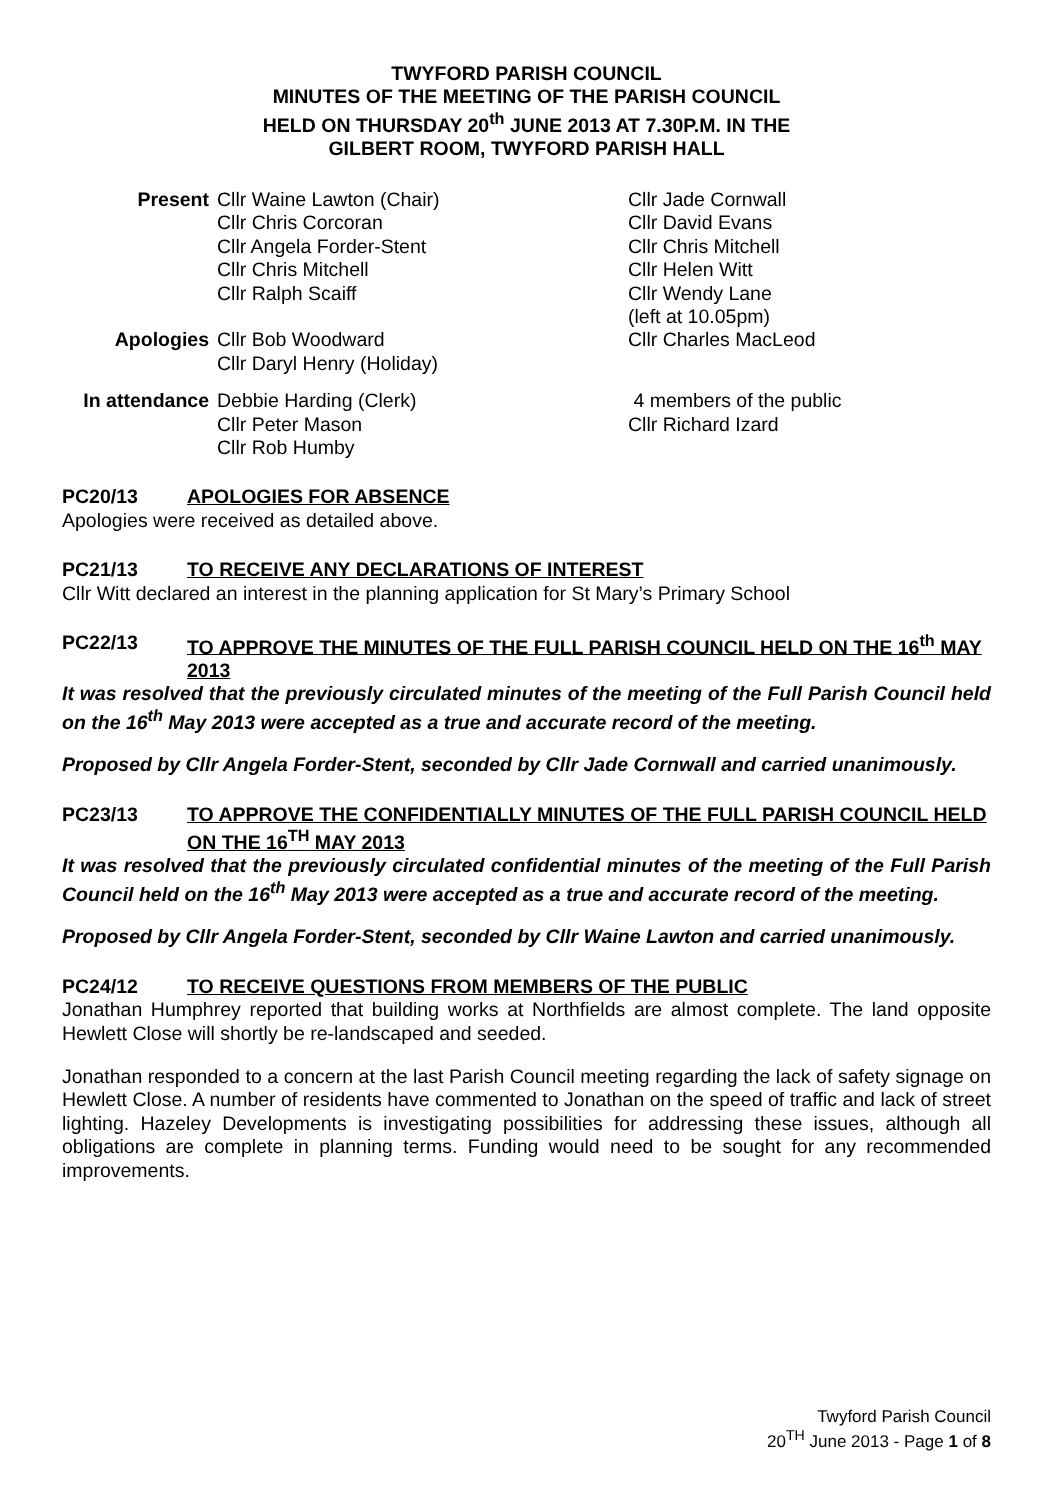TWYFORD PARISH COUNCIL
MINUTES OF THE MEETING OF THE PARISH COUNCIL
HELD ON THURSDAY 20<sup>th</sup> JUNE 2013 AT 7.30P.M. IN THE
GILBERT ROOM, TWYFORD PARISH HALL
Present
Cllr Waine Lawton (Chair)
Cllr Chris Corcoran
Cllr Angela Forder-Stent
Cllr Chris Mitchell
Cllr Ralph Scaiff
Cllr Jade Cornwall
Cllr David Evans
Cllr Chris Mitchell
Cllr Helen Witt
Cllr Wendy Lane
(left at 10.05pm)
Apologies
Cllr Bob Woodward
Cllr Daryl Henry (Holiday)
Cllr Charles MacLeod
In attendance
Debbie Harding (Clerk)
Cllr Peter Mason
Cllr Rob Humby
4 members of the public
Cllr Richard Izard
PC20/13 APOLOGIES FOR ABSENCE
Apologies were received as detailed above.
PC21/13 TO RECEIVE ANY DECLARATIONS OF INTEREST
Cllr Witt declared an interest in the planning application for St Mary’s Primary School
PC22/13 TO APPROVE THE MINUTES OF THE FULL PARISH COUNCIL HELD ON THE 16<sup>th</sup> MAY 2013
It was resolved that the previously circulated minutes of the meeting of the Full Parish Council held on the 16<sup>th</sup> May 2013 were accepted as a true and accurate record of the meeting.
Proposed by Cllr Angela Forder-Stent, seconded by Cllr Jade Cornwall and carried unanimously.
PC23/13 TO APPROVE THE CONFIDENTIALLY MINUTES OF THE FULL PARISH COUNCIL HELD ON THE 16<sup>TH</sup> MAY 2013
It was resolved that the previously circulated confidential minutes of the meeting of the Full Parish Council held on the 16<sup>th</sup> May 2013 were accepted as a true and accurate record of the meeting.
Proposed by Cllr Angela Forder-Stent, seconded by Cllr Waine Lawton and carried unanimously.
PC24/12 TO RECEIVE QUESTIONS FROM MEMBERS OF THE PUBLIC
Jonathan Humphrey reported that building works at Northfields are almost complete. The land opposite Hewlett Close will shortly be re-landscaped and seeded.
Jonathan responded to a concern at the last Parish Council meeting regarding the lack of safety signage on Hewlett Close. A number of residents have commented to Jonathan on the speed of traffic and lack of street lighting. Hazeley Developments is investigating possibilities for addressing these issues, although all obligations are complete in planning terms. Funding would need to be sought for any recommended improvements.
Twyford Parish Council
20<sup>TH</sup> June 2013 - Page 1 of 8